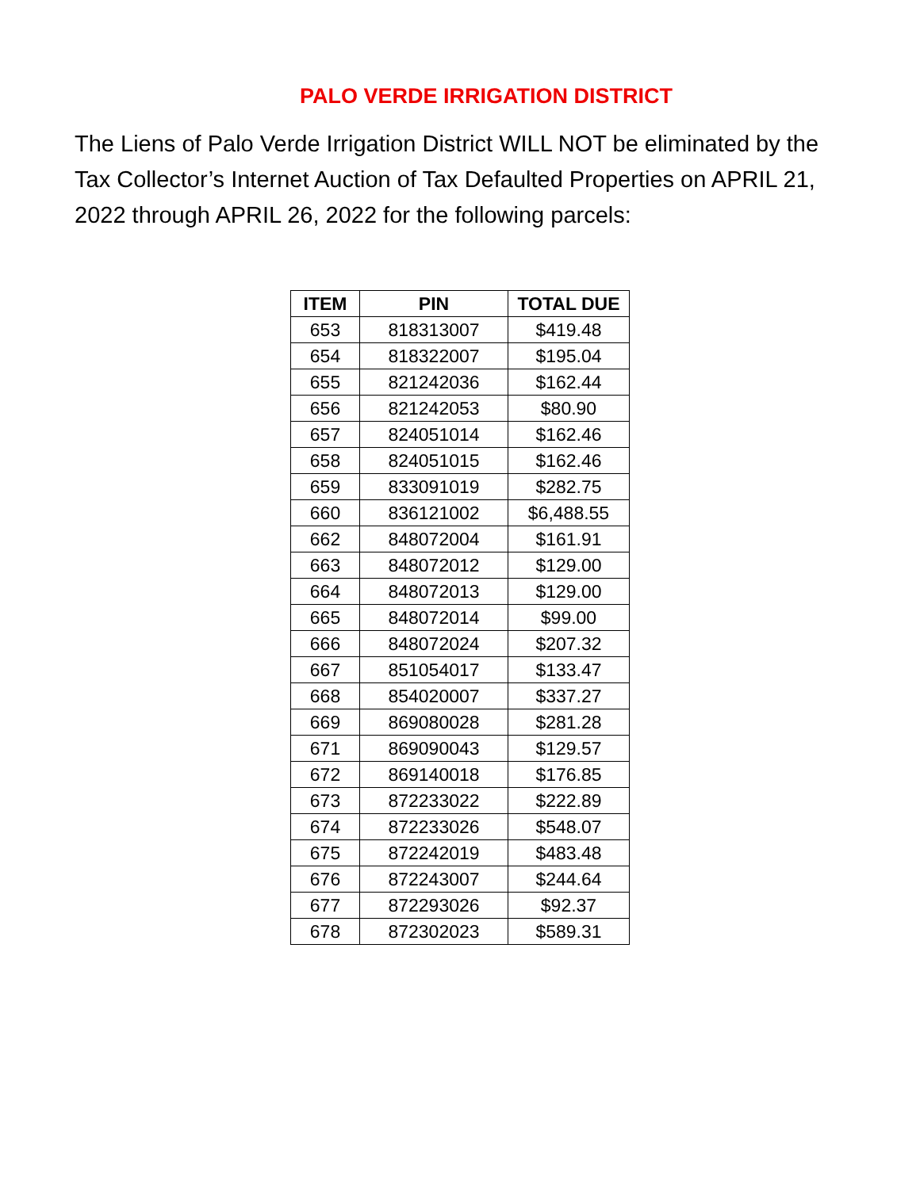PALO VERDE IRRIGATION DISTRICT
The Liens of Palo Verde Irrigation District WILL NOT be eliminated by the Tax Collector’s Internet Auction of Tax Defaulted Properties on APRIL 21, 2022 through APRIL 26, 2022 for the following parcels:
| ITEM | PIN | TOTAL DUE |
| --- | --- | --- |
| 653 | 818313007 | $419.48 |
| 654 | 818322007 | $195.04 |
| 655 | 821242036 | $162.44 |
| 656 | 821242053 | $80.90 |
| 657 | 824051014 | $162.46 |
| 658 | 824051015 | $162.46 |
| 659 | 833091019 | $282.75 |
| 660 | 836121002 | $6,488.55 |
| 662 | 848072004 | $161.91 |
| 663 | 848072012 | $129.00 |
| 664 | 848072013 | $129.00 |
| 665 | 848072014 | $99.00 |
| 666 | 848072024 | $207.32 |
| 667 | 851054017 | $133.47 |
| 668 | 854020007 | $337.27 |
| 669 | 869080028 | $281.28 |
| 671 | 869090043 | $129.57 |
| 672 | 869140018 | $176.85 |
| 673 | 872233022 | $222.89 |
| 674 | 872233026 | $548.07 |
| 675 | 872242019 | $483.48 |
| 676 | 872243007 | $244.64 |
| 677 | 872293026 | $92.37 |
| 678 | 872302023 | $589.31 |